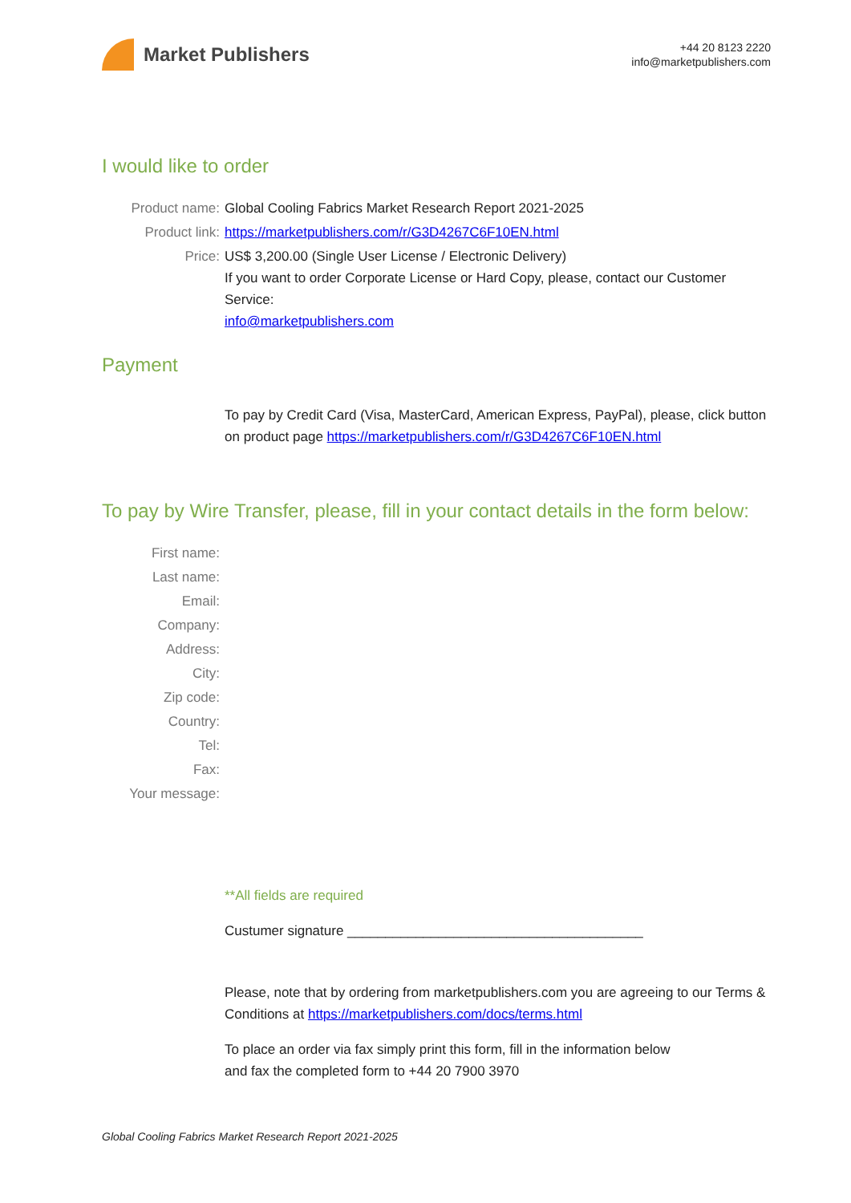Market Publishers
+44 20 8123 2220
info@marketpublishers.com
I would like to order
Product name: Global Cooling Fabrics Market Research Report 2021-2025
Product link: https://marketpublishers.com/r/G3D4267C6F10EN.html
Price: US$ 3,200.00 (Single User License / Electronic Delivery)
If you want to order Corporate License or Hard Copy, please, contact our Customer Service:
info@marketpublishers.com
Payment
To pay by Credit Card (Visa, MasterCard, American Express, PayPal), please, click button on product page https://marketpublishers.com/r/G3D4267C6F10EN.html
To pay by Wire Transfer, please, fill in your contact details in the form below:
First name:
Last name:
Email:
Company:
Address:
City:
Zip code:
Country:
Tel:
Fax:
Your message:
**All fields are required
Custumer signature _______________________________________
Please, note that by ordering from marketpublishers.com you are agreeing to our Terms & Conditions at https://marketpublishers.com/docs/terms.html
To place an order via fax simply print this form, fill in the information below
and fax the completed form to +44 20 7900 3970
Global Cooling Fabrics Market Research Report 2021-2025